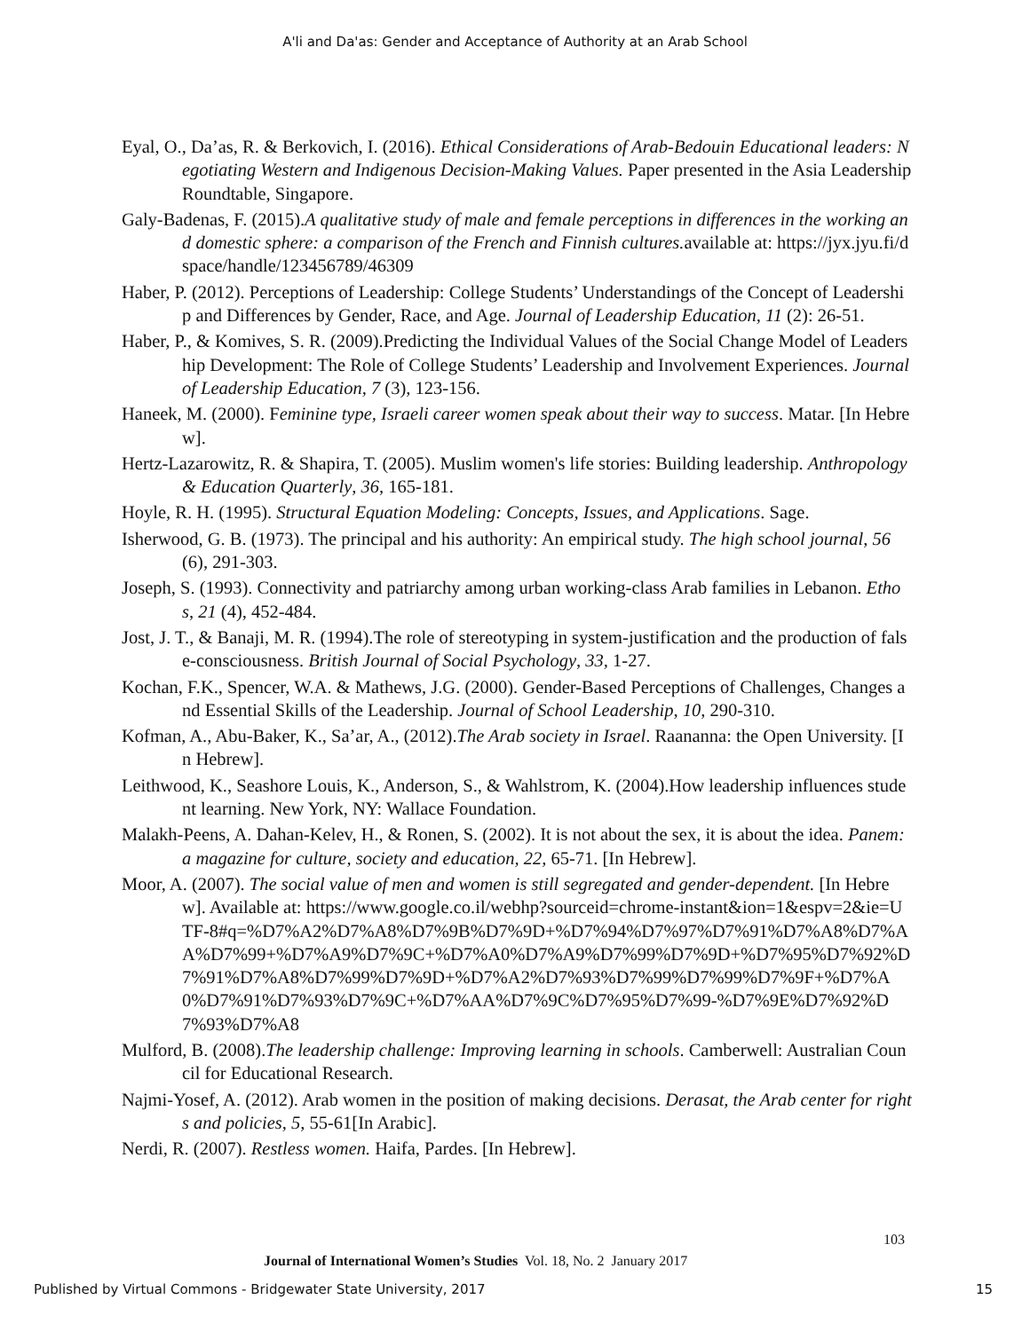A'li and Da'as: Gender and Acceptance of Authority at an Arab School
Eyal, O., Da’as, R. & Berkovich, I. (2016). Ethical Considerations of Arab-Bedouin Educational leaders: Negotiating Western and Indigenous Decision-Making Values. Paper presented in the Asia Leadership Roundtable, Singapore.
Galy-Badenas, F. (2015).A qualitative study of male and female perceptions in differences in the working and domestic sphere: a comparison of the French and Finnish cultures. available at: https://jyx.jyu.fi/dspace/handle/123456789/46309
Haber, P. (2012). Perceptions of Leadership: College Students’ Understandings of the Concept of Leadership and Differences by Gender, Race, and Age. Journal of Leadership Education, 11 (2): 26-51.
Haber, P., & Komives, S. R. (2009).Predicting the Individual Values of the Social Change Model of Leadership Development: The Role of College Students’ Leadership and Involvement Experiences. Journal of Leadership Education, 7 (3), 123-156.
Haneek, M. (2000). Feminine type, Israeli career women speak about their way to success. Matar. [In Hebrew].
Hertz-Lazarowitz, R. & Shapira, T. (2005). Muslim women's life stories: Building leadership. Anthropology & Education Quarterly, 36, 165-181.
Hoyle, R. H. (1995). Structural Equation Modeling: Concepts, Issues, and Applications. Sage.
Isherwood, G. B. (1973). The principal and his authority: An empirical study. The high school journal, 56(6), 291-303.
Joseph, S. (1993). Connectivity and patriarchy among urban working-class Arab families in Lebanon. Ethos, 21 (4), 452-484.
Jost, J. T., & Banaji, M. R. (1994).The role of stereotyping in system-justification and the production of false-consciousness. British Journal of Social Psychology, 33, 1-27.
Kochan, F.K., Spencer, W.A. & Mathews, J.G. (2000). Gender-Based Perceptions of Challenges, Changes and Essential Skills of the Leadership. Journal of School Leadership, 10, 290-310.
Kofman, A., Abu-Baker, K., Sa’ar, A., (2012).The Arab society in Israel. Raananna: the Open University. [In Hebrew].
Leithwood, K., Seashore Louis, K., Anderson, S., & Wahlstrom, K. (2004).How leadership influences student learning. New York, NY: Wallace Foundation.
Malakh-Peens, A. Dahan-Kelev, H., & Ronen, S. (2002). It is not about the sex, it is about the idea. Panem: a magazine for culture, society and education, 22, 65-71. [In Hebrew].
Moor, A. (2007). The social value of men and women is still segregated and gender-dependent. [In Hebrew]. Available at: https://www.google.co.il/webhp?sourceid=chrome-instant&ion=1&espv=2&ie=UTF-8#q=%D7%A2%D7%A8%D7%9B%D7%9D+%D7%94%D7%97%D7%91%D7%A8%D7%AA%D7%99+%D7%A9%D7%9C+%D7%A0%D7%A9%D7%99%D7%9D+%D7%95%D7%92%D7%91%D7%A8%D7%99%D7%9D+%D7%A2%D7%93%D7%99%D7%99%D7%9F+%D7%A0%D7%91%D7%93%D7%9C+%D7%AA%D7%9C%D7%95%D7%99-%D7%9E%D7%92%D7%93%D7%A8
Mulford, B. (2008).The leadership challenge: Improving learning in schools. Camberwell: Australian Council for Educational Research.
Najmi-Yosef, A. (2012). Arab women in the position of making decisions. Derasat, the Arab center for rights and policies, 5, 55-61[In Arabic].
Nerdi, R. (2007). Restless women. Haifa, Pardes. [In Hebrew].
103
Journal of International Women’s Studies Vol. 18, No. 2 January 2017
Published by Virtual Commons - Bridgewater State University, 2017 15